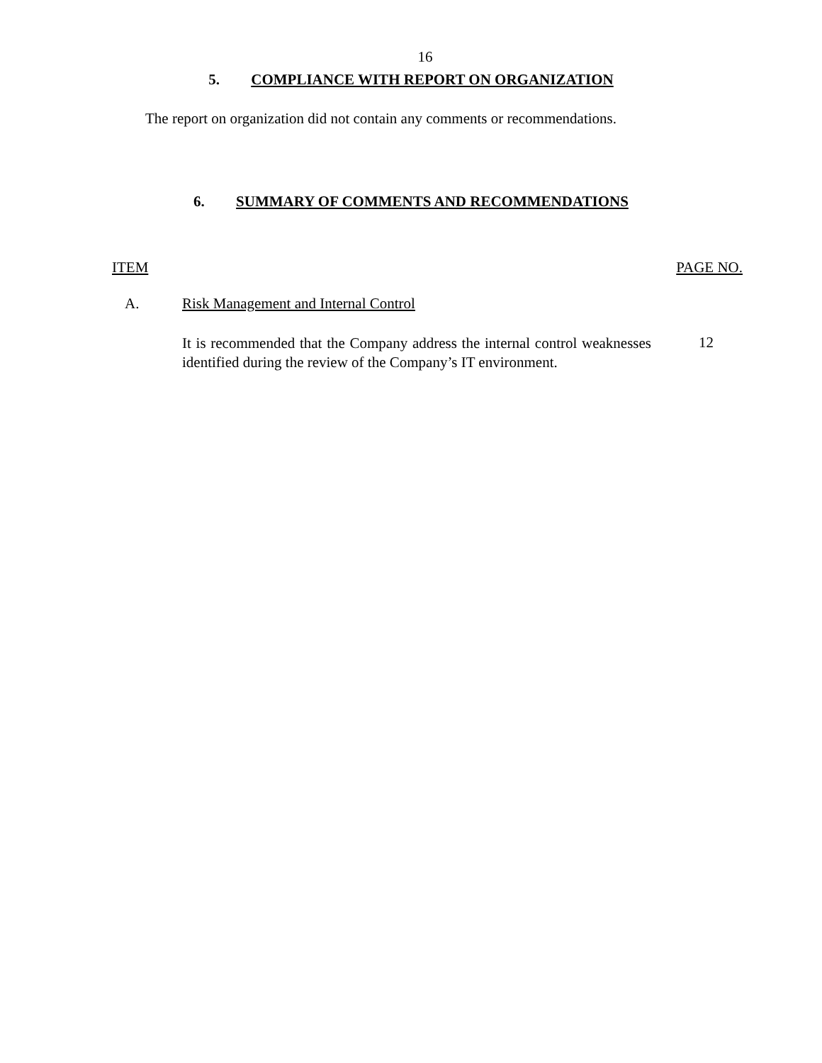16
5. COMPLIANCE WITH REPORT ON ORGANIZATION
The report on organization did not contain any comments or recommendations.
6. SUMMARY OF COMMENTS AND RECOMMENDATIONS
ITEM PAGE NO.
A. Risk Management and Internal Control
It is recommended that the Company address the internal control weaknesses identified during the review of the Company’s IT environment.
12